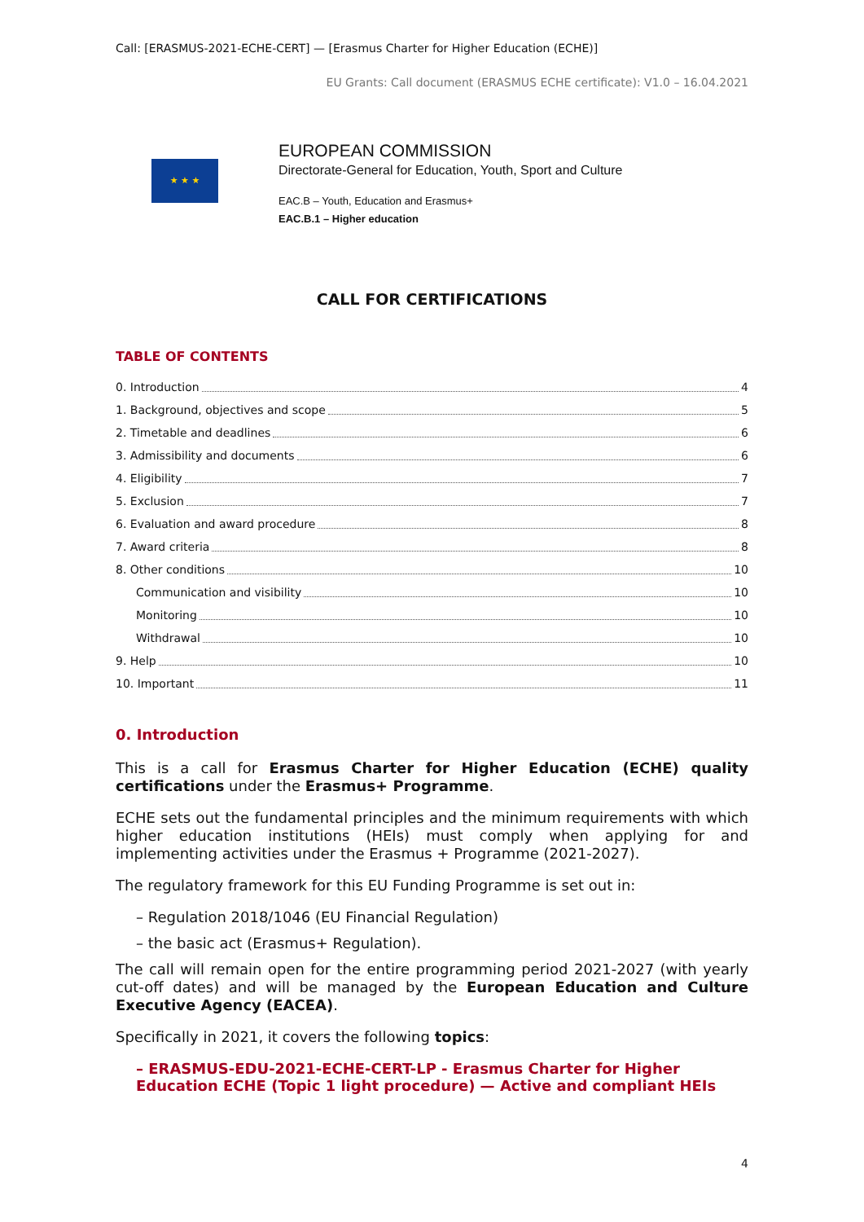Call: [ERASMUS-2021-ECHE-CERT] — [Erasmus Charter for Higher Education (ECHE)]
EU Grants: Call document (ERASMUS ECHE certificate): V1.0 – 16.04.2021
★ ★ ★
EUROPEAN COMMISSION
Directorate-General for Education, Youth, Sport and Culture
EAC.B – Youth, Education and Erasmus+
EAC.B.1 – Higher education
CALL FOR CERTIFICATIONS
TABLE OF CONTENTS
0. Introduction 4
1. Background, objectives and scope 5
2. Timetable and deadlines 6
3. Admissibility and documents 6
4. Eligibility 7
5. Exclusion 7
6. Evaluation and award procedure 8
7. Award criteria 8
8. Other conditions 10
Communication and visibility 10
Monitoring 10
Withdrawal 10
9. Help 10
10. Important 11
0. Introduction
This is a call for Erasmus Charter for Higher Education (ECHE) quality certifications under the Erasmus+ Programme.
ECHE sets out the fundamental principles and the minimum requirements with which higher education institutions (HEIs) must comply when applying for and implementing activities under the Erasmus + Programme (2021-2027).
The regulatory framework for this EU Funding Programme is set out in:
– Regulation 2018/1046 (EU Financial Regulation)
– the basic act (Erasmus+ Regulation).
The call will remain open for the entire programming period 2021-2027 (with yearly cut-off dates) and will be managed by the European Education and Culture Executive Agency (EACEA).
Specifically in 2021, it covers the following topics:
– ERASMUS-EDU-2021-ECHE-CERT-LP - Erasmus Charter for Higher Education ECHE (Topic 1 light procedure) — Active and compliant HEIs
4